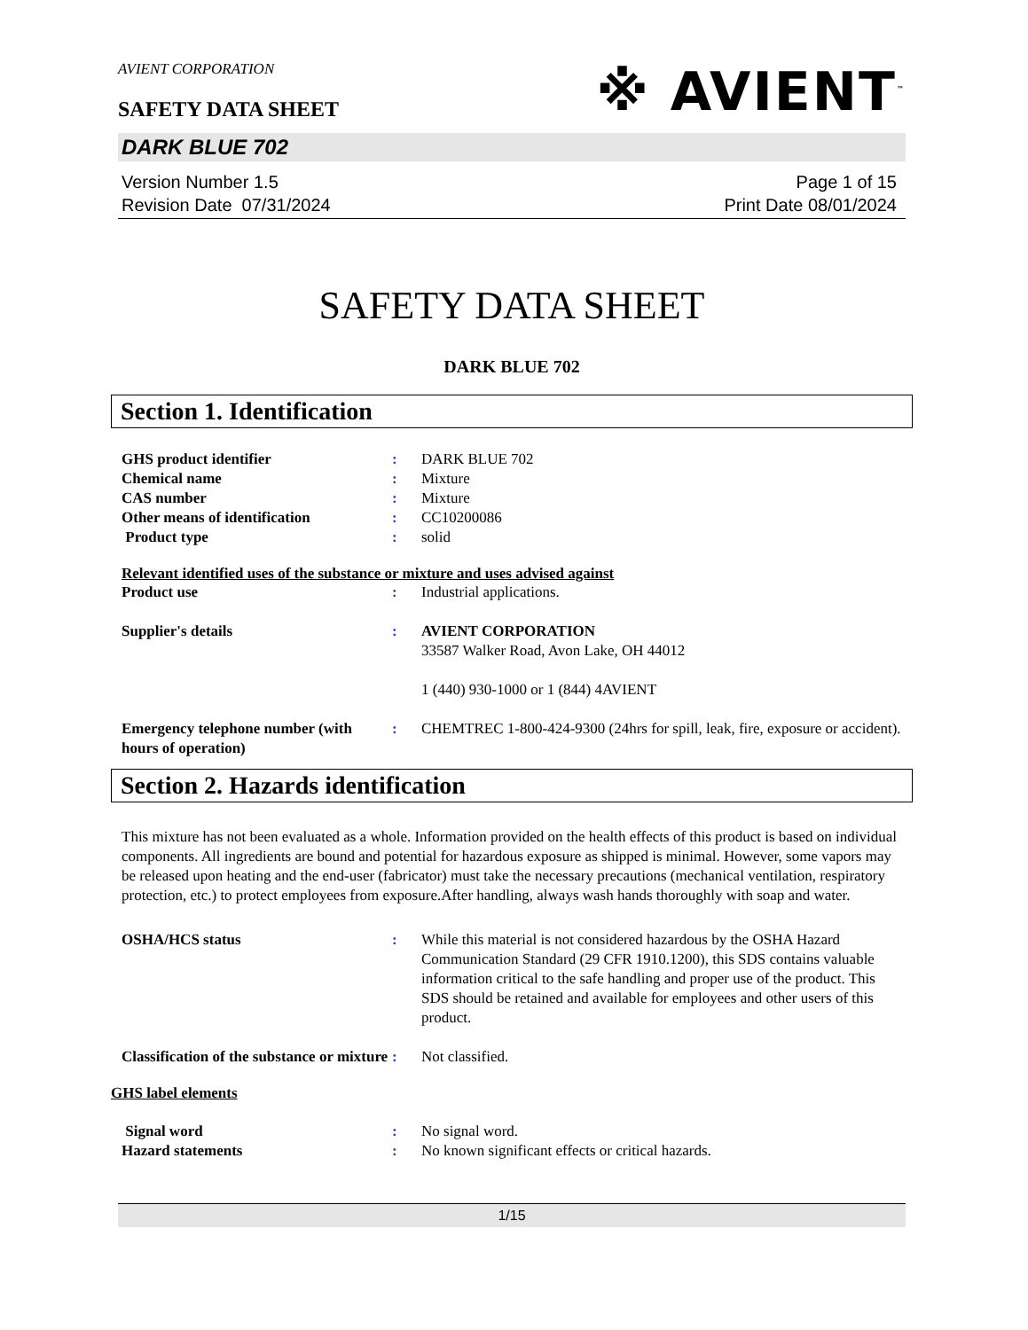AVIENT CORPORATION
SAFETY DATA SHEET
※ AVIENT<sup>™</sup>
DARK BLUE 702
Version Number 1.5
Revision Date 07/31/2024
Page 1 of 15
Print Date 08/01/2024
SAFETY DATA SHEET
DARK BLUE 702
Section 1. Identification
GHS product identifier : DARK BLUE 702
Chemical name : Mixture
CAS number : Mixture
Other means of identification : CC10200086
Product type : solid
Relevant identified uses of the substance or mixture and uses advised against
Product use : Industrial applications.
Supplier's details : AVIENT CORPORATION
33587 Walker Road, Avon Lake, OH 44012
1 (440) 930-1000 or 1 (844) 4AVIENT
Emergency telephone number (with hours of operation)
: CHEMTREC 1-800-424-9300 (24hrs for spill, leak, fire, exposure or accident).
Section 2. Hazards identification
This mixture has not been evaluated as a whole. Information provided on the health effects of this product is based on individual components. All ingredients are bound and potential for hazardous exposure as shipped is minimal. However, some vapors may be released upon heating and the end-user (fabricator) must take the necessary precautions (mechanical ventilation, respiratory protection, etc.) to protect employees from exposure.After handling, always wash hands thoroughly with soap and water.
OSHA/HCS status : While this material is not considered hazardous by the OSHA Hazard Communication Standard (29 CFR 1910.1200), this SDS contains valuable information critical to the safe handling and proper use of the product. This SDS should be retained and available for employees and other users of this product.
Classification of the substance or mixture
: Not classified.
GHS label elements
Signal word : No signal word.
Hazard statements : No known significant effects or critical hazards.
1/15